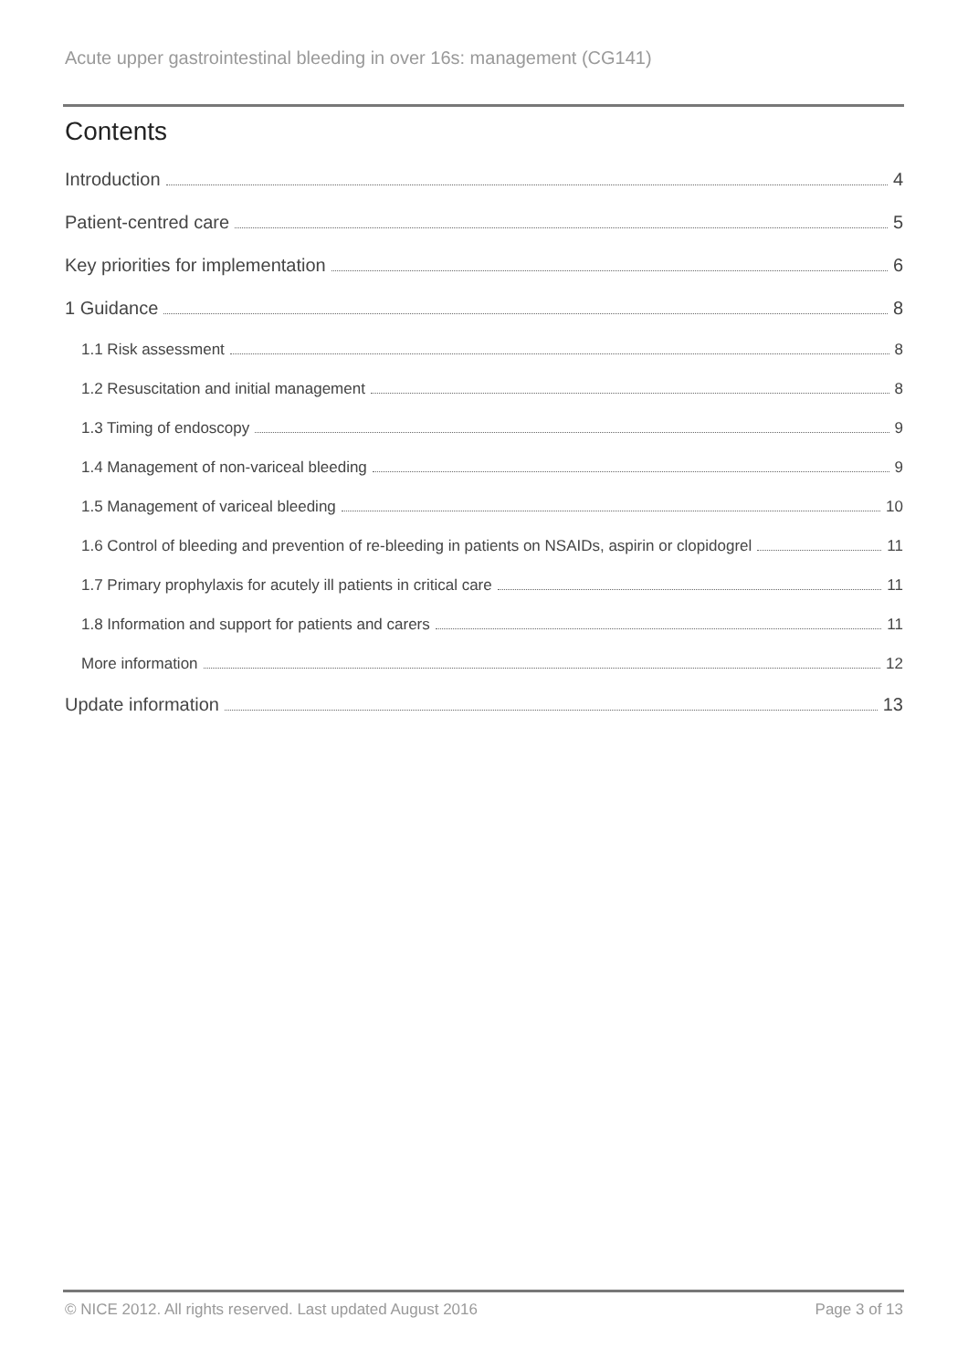Acute upper gastrointestinal bleeding in over 16s: management (CG141)
Contents
Introduction 4
Patient-centred care 5
Key priorities for implementation 6
1 Guidance 8
1.1 Risk assessment 8
1.2 Resuscitation and initial management 8
1.3 Timing of endoscopy 9
1.4 Management of non-variceal bleeding 9
1.5 Management of variceal bleeding 10
1.6 Control of bleeding and prevention of re-bleeding in patients on NSAIDs, aspirin or clopidogrel 11
1.7 Primary prophylaxis for acutely ill patients in critical care 11
1.8 Information and support for patients and carers 11
More information 12
Update information 13
© NICE 2012. All rights reserved. Last updated August 2016 Page 3 of 13